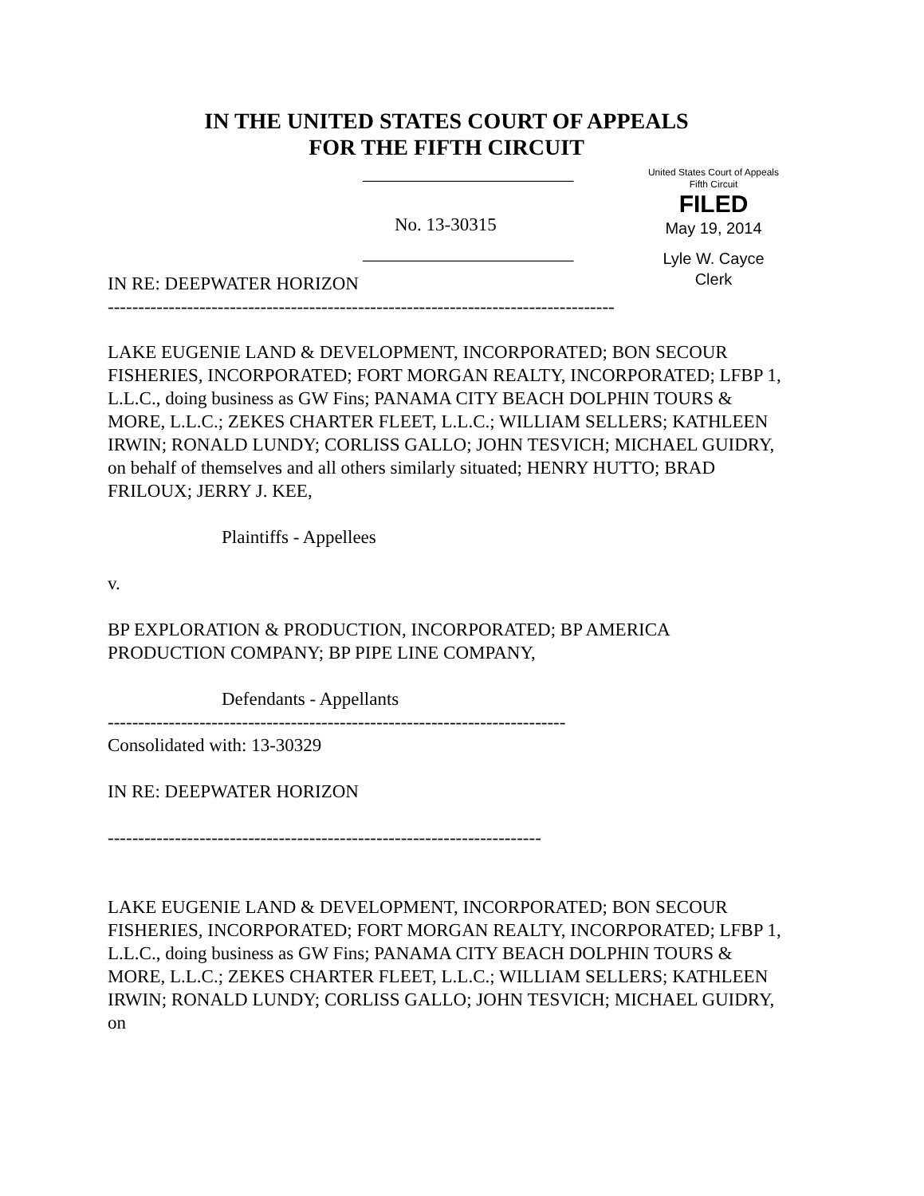IN THE UNITED STATES COURT OF APPEALS
FOR THE FIFTH CIRCUIT
_______________________
No. 13-30315
_______________________
United States Court of Appeals
Fifth Circuit
FILED
May 19, 2014
Lyle W. Cayce
Clerk
IN RE: DEEPWATER HORIZON
-----------------------------------------------------------------------------------
LAKE EUGENIE LAND & DEVELOPMENT, INCORPORATED; BON SECOUR FISHERIES, INCORPORATED; FORT MORGAN REALTY, INCORPORATED; LFBP 1, L.L.C., doing business as GW Fins; PANAMA CITY BEACH DOLPHIN TOURS & MORE, L.L.C.; ZEKES CHARTER FLEET, L.L.C.; WILLIAM SELLERS; KATHLEEN IRWIN; RONALD LUNDY; CORLISS GALLO; JOHN TESVICH; MICHAEL GUIDRY, on behalf of themselves and all others similarly situated; HENRY HUTTO; BRAD FRILOUX; JERRY J. KEE,
Plaintiffs - Appellees
v.
BP EXPLORATION & PRODUCTION, INCORPORATED; BP AMERICA PRODUCTION COMPANY; BP PIPE LINE COMPANY,
Defendants - Appellants
---------------------------------------------------------------------------
Consolidated with: 13-30329
IN RE: DEEPWATER HORIZON
-----------------------------------------------------------------------
LAKE EUGENIE LAND & DEVELOPMENT, INCORPORATED; BON SECOUR FISHERIES, INCORPORATED; FORT MORGAN REALTY, INCORPORATED; LFBP 1, L.L.C., doing business as GW Fins; PANAMA CITY BEACH DOLPHIN TOURS & MORE, L.L.C.; ZEKES CHARTER FLEET, L.L.C.; WILLIAM SELLERS; KATHLEEN IRWIN; RONALD LUNDY; CORLISS GALLO; JOHN TESVICH; MICHAEL GUIDRY, on